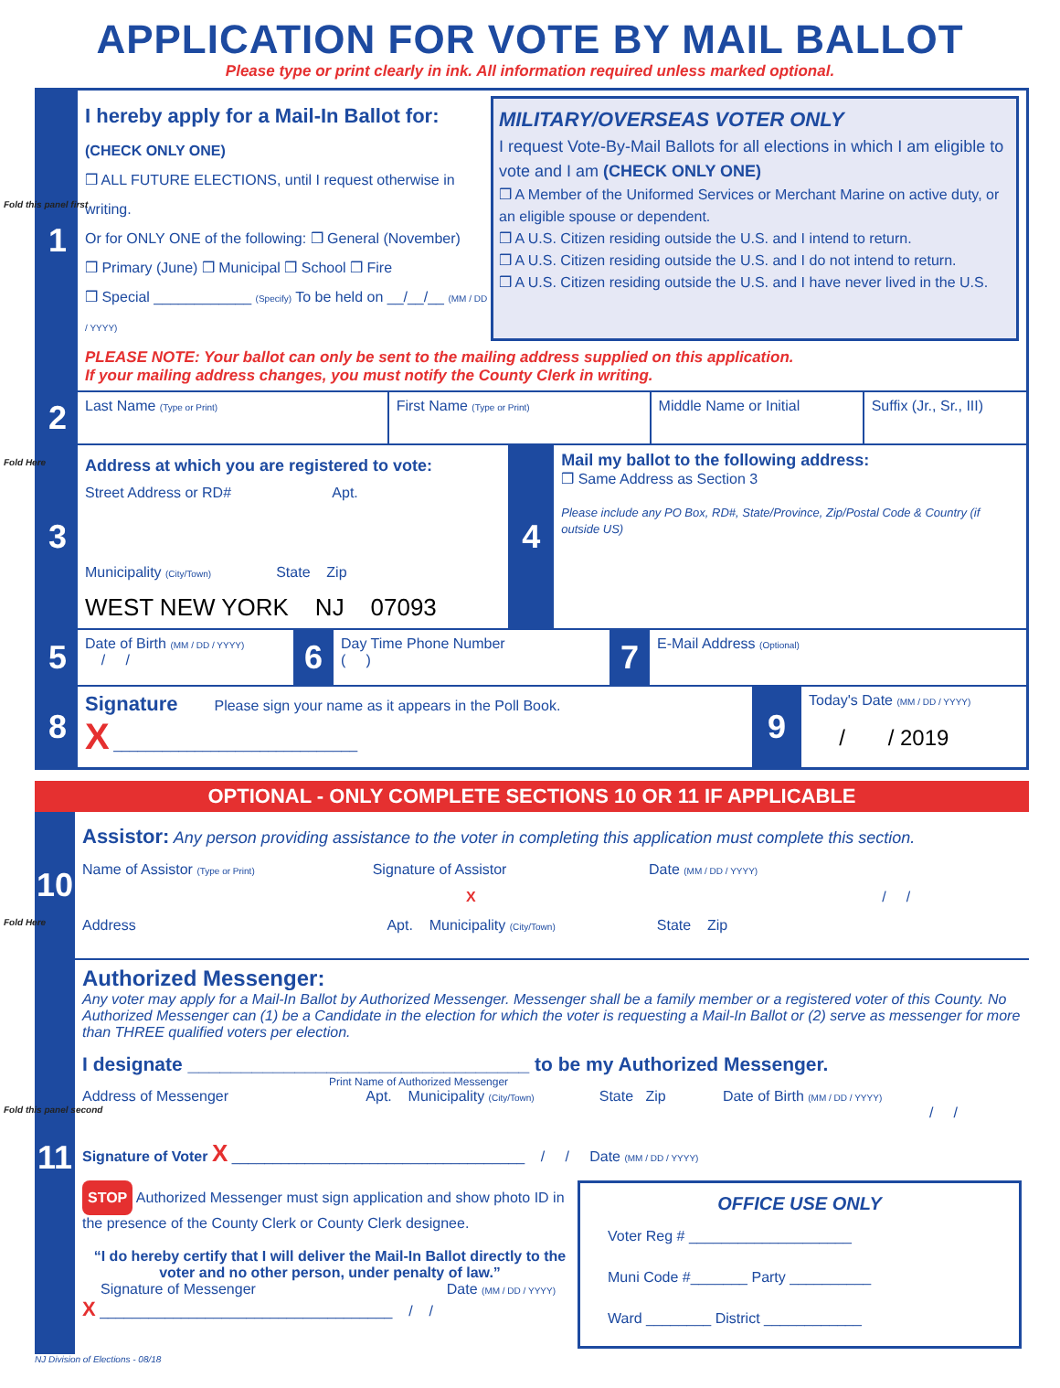Fold this panel first
Fold Here
Fold Here
Fold this panel second
APPLICATION FOR VOTE BY MAIL BALLOT
Please type or print clearly in ink. All information required unless marked optional.
1
I hereby apply for a Mail-In Ballot for:
(CHECK ONLY ONE)
❒ ALL FUTURE ELECTIONS, until I request otherwise in writing.
Or for ONLY ONE of the following: ❒ General (November)
❒ Primary (June) ❒ Municipal ❒ School ❒ Fire
❒ Special ____________ (Specify) To be held on __/__/__ (MM / DD / YYYY)
MILITARY/OVERSEAS VOTER ONLY
I request Vote-By-Mail Ballots for all elections in which I am eligible to vote and I am (CHECK ONLY ONE)
❒ A Member of the Uniformed Services or Merchant Marine on active duty, or an eligible spouse or dependent.
❒ A U.S. Citizen residing outside the U.S. and I intend to return.
❒ A U.S. Citizen residing outside the U.S. and I do not intend to return.
❒ A U.S. Citizen residing outside the U.S. and I have never lived in the U.S.
PLEASE NOTE: Your ballot can only be sent to the mailing address supplied on this application.
If your mailing address changes, you must notify the County Clerk in writing.
2
Last Name (Type or Print)
First Name (Type or Print)
Middle Name or Initial Suffix (Jr., Sr., III)
3
Address at which you are registered to vote:
Street Address or RD# Apt.
Municipality (City/Town) State Zip
WEST NEW YORK NJ 07093
4
Mail my ballot to the following address:
❒ Same Address as Section 3
Please include any PO Box, RD#, State/Province, Zip/Postal Code & Country (if outside US)
5
Date of Birth (MM / DD / YYYY)
/ /
6
Day Time Phone Number
( )
7
E-Mail Address (Optional)
8
Signature Please sign your name as it appears in the Poll Book.
X ______________________________
9
Today's Date (MM / DD / YYYY)
/ / 2019
OPTIONAL - ONLY COMPLETE SECTIONS 10 OR 11 IF APPLICABLE
10
Assistor: Any person providing assistance to the voter in completing this application must complete this section.
Name of Assistor (Type or Print) Signature of Assistor Date (MM / DD / YYYY)
X / /
Address Apt. Municipality (City/Town) State Zip
11
Authorized Messenger:
Any voter may apply for a Mail-In Ballot by Authorized Messenger. Messenger shall be a family member or a registered voter of this County. No Authorized Messenger can (1) be a Candidate in the election for which the voter is requesting a Mail-In Ballot or (2) serve as messenger for more than THREE qualified voters per election.
I designate ________________________________ to be my Authorized Messenger.
Print Name of Authorized Messenger
Address of Messenger Apt. Municipality (City/Town) State Zip Date of Birth (MM / DD / YYYY)
/ /
Signature of Voter X ____________________________________ / / Date (MM / DD / YYYY)
STOP Authorized Messenger must sign application and show photo ID in the presence of the County Clerk or County Clerk designee.
“I do hereby certify that I will deliver the Mail-In Ballot directly to the voter and no other person, under penalty of law.”
Signature of Messenger Date (MM / DD / YYYY)
X ____________________________________ / /
OFFICE USE ONLY
Voter Reg # ____________________
Muni Code #_______ Party __________
Ward ________ District ____________
NJ Division of Elections - 08/18